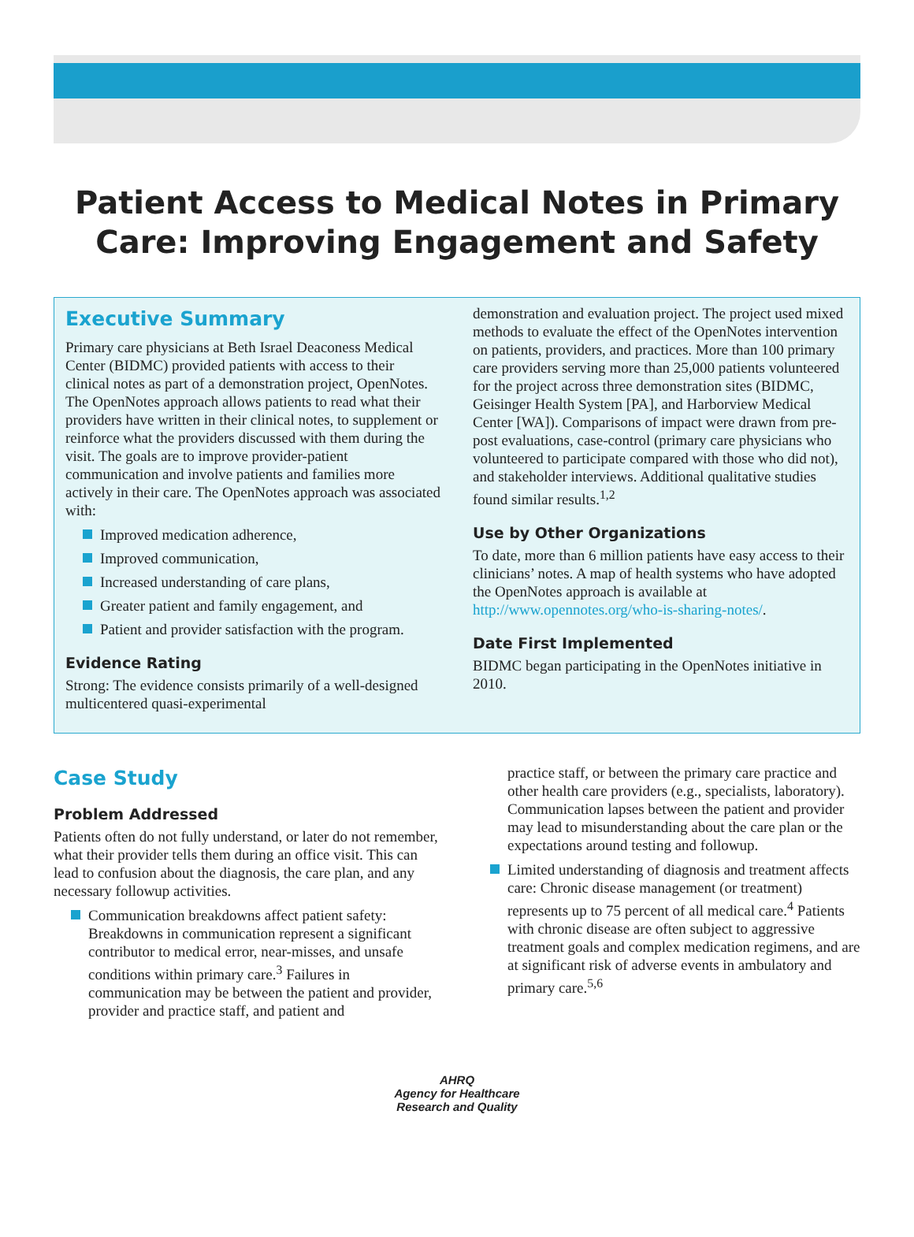Patient Access to Medical Notes in Primary Care: Improving Engagement and Safety
Executive Summary
Primary care physicians at Beth Israel Deaconess Medical Center (BIDMC) provided patients with access to their clinical notes as part of a demonstration project, OpenNotes. The OpenNotes approach allows patients to read what their providers have written in their clinical notes, to supplement or reinforce what the providers discussed with them during the visit. The goals are to improve provider-patient communication and involve patients and families more actively in their care. The OpenNotes approach was associated with:
Improved medication adherence,
Improved communication,
Increased understanding of care plans,
Greater patient and family engagement, and
Patient and provider satisfaction with the program.
Evidence Rating
Strong: The evidence consists primarily of a well-designed multicentered quasi-experimental
demonstration and evaluation project. The project used mixed methods to evaluate the effect of the OpenNotes intervention on patients, providers, and practices. More than 100 primary care providers serving more than 25,000 patients volunteered for the project across three demonstration sites (BIDMC, Geisinger Health System [PA], and Harborview Medical Center [WA]). Comparisons of impact were drawn from pre-post evaluations, case-control (primary care physicians who volunteered to participate compared with those who did not), and stakeholder interviews. Additional qualitative studies found similar results.<sup>1,2</sup>
Use by Other Organizations
To date, more than 6 million patients have easy access to their clinicians’ notes. A map of health systems who have adopted the OpenNotes approach is available at http://www.opennotes.org/who-is-sharing-notes/.
Date First Implemented
BIDMC began participating in the OpenNotes initiative in 2010.
Case Study
Problem Addressed
Patients often do not fully understand, or later do not remember, what their provider tells them during an office visit. This can lead to confusion about the diagnosis, the care plan, and any necessary followup activities.
Communication breakdowns affect patient safety: Breakdowns in communication represent a significant contributor to medical error, near-misses, and unsafe conditions within primary care.<sup>3</sup> Failures in communication may be between the patient and provider, provider and practice staff, and patient and
practice staff, or between the primary care practice and other health care providers (e.g., specialists, laboratory). Communication lapses between the patient and provider may lead to misunderstanding about the care plan or the expectations around testing and followup.
Limited understanding of diagnosis and treatment affects care: Chronic disease management (or treatment) represents up to 75 percent of all medical care.<sup>4</sup> Patients with chronic disease are often subject to aggressive treatment goals and complex medication regimens, and are at significant risk of adverse events in ambulatory and primary care.<sup>5,6</sup>
AHRQ
Agency for Healthcare
Research and Quality